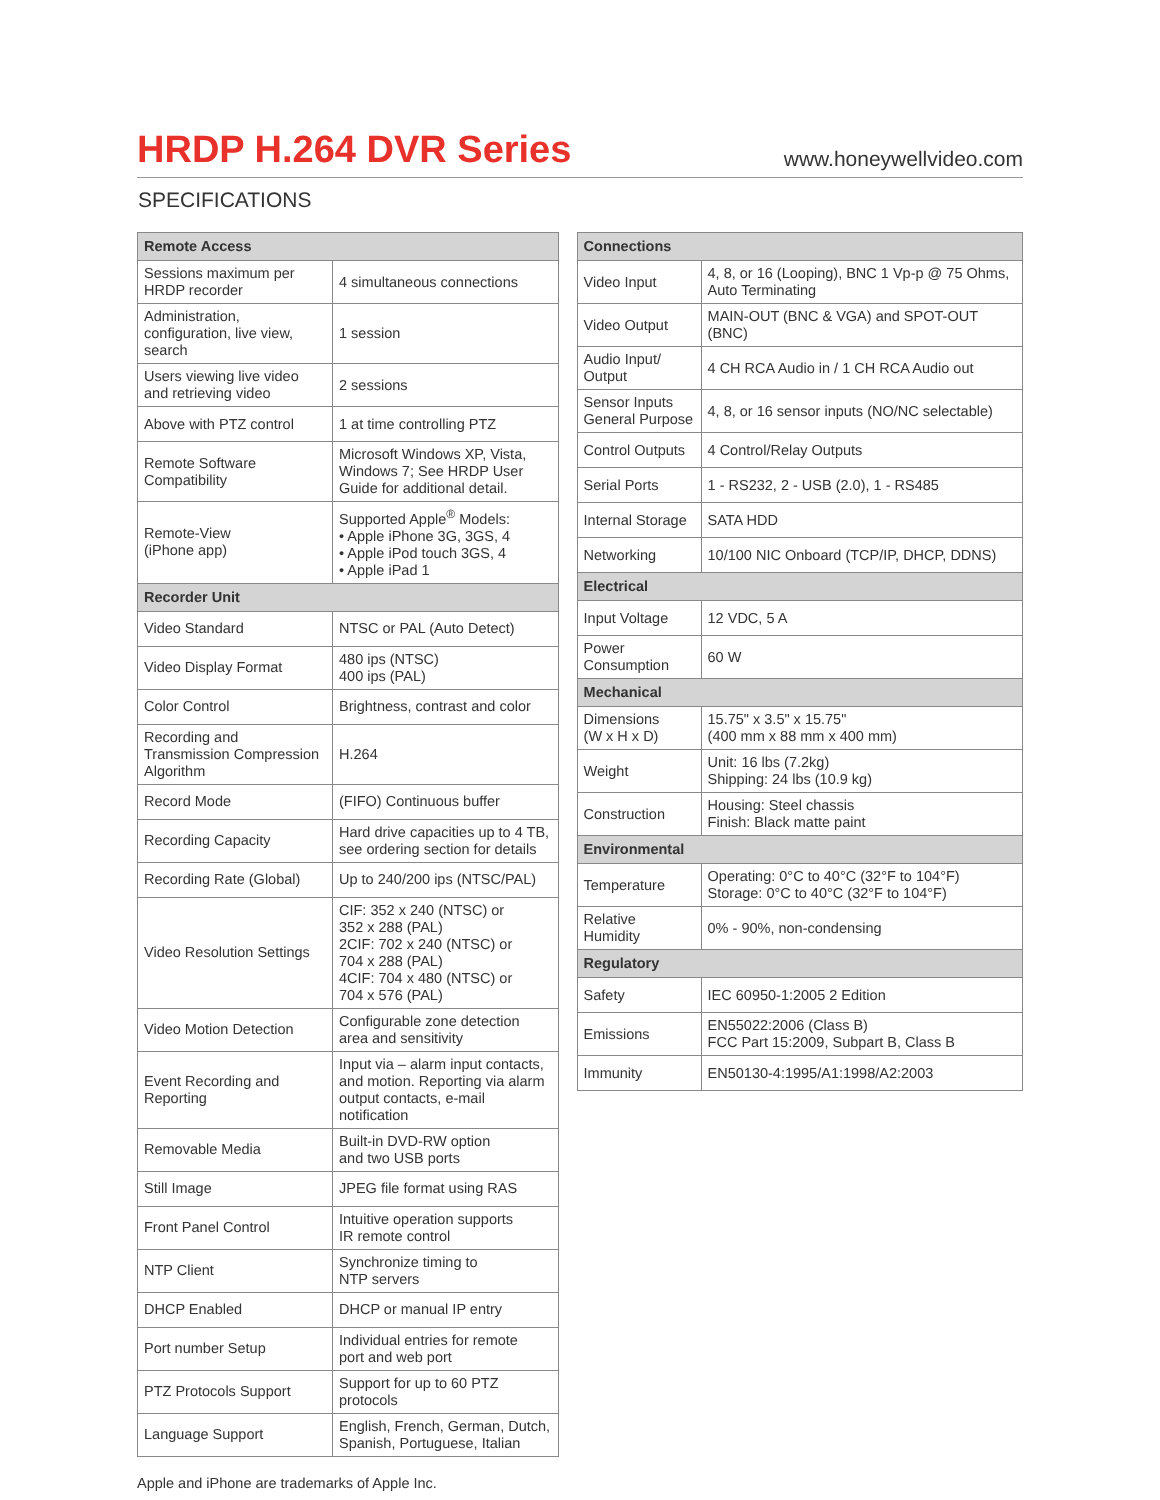HRDP H.264 DVR Series
www.honeywellvideo.com
SPECIFICATIONS
| Remote Access | |
| --- | --- |
| Sessions maximum per HRDP recorder | 4 simultaneous connections |
| Administration, configuration, live view, search | 1 session |
| Users viewing live video and retrieving video | 2 sessions |
| Above with PTZ control | 1 at time controlling PTZ |
| Remote Software Compatibility | Microsoft Windows XP, Vista, Windows 7; See HRDP User Guide for additional detail. |
| Remote-View (iPhone app) | Supported Apple<sup>®</sup> Models: • Apple iPhone 3G, 3GS, 4 • Apple iPod touch 3GS, 4 • Apple iPad 1 |
| Recorder Unit | |
| Video Standard | NTSC or PAL (Auto Detect) |
| Video Display Format | 480 ips (NTSC) 400 ips (PAL) |
| Color Control | Brightness, contrast and color |
| Recording and Transmission Compression Algorithm | H.264 |
| Record Mode | (FIFO) Continuous buffer |
| Recording Capacity | Hard drive capacities up to 4 TB, see ordering section for details |
| Recording Rate (Global) | Up to 240/200 ips (NTSC/PAL) |
| Video Resolution Settings | CIF: 352 x 240 (NTSC) or 352 x 288 (PAL) 2CIF: 702 x 240 (NTSC) or 704 x 288 (PAL) 4CIF: 704 x 480 (NTSC) or 704 x 576 (PAL) |
| Video Motion Detection | Configurable zone detection area and sensitivity |
| Event Recording and Reporting | Input via – alarm input contacts, and motion. Reporting via alarm output contacts, e-mail notification |
| Removable Media | Built-in DVD-RW option and two USB ports |
| Still Image | JPEG file format using RAS |
| Front Panel Control | Intuitive operation supports IR remote control |
| NTP Client | Synchronize timing to NTP servers |
| DHCP Enabled | DHCP or manual IP entry |
| Port number Setup | Individual entries for remote port and web port |
| PTZ Protocols Support | Support for up to 60 PTZ protocols |
| Language Support | English, French, German, Dutch, Spanish, Portuguese, Italian |
| Connections | |
| --- | --- |
| Video Input | 4, 8, or 16 (Looping), BNC 1 Vp-p @ 75 Ohms, Auto Terminating |
| Video Output | MAIN-OUT (BNC & VGA) and SPOT-OUT (BNC) |
| Audio Input/ Output | 4 CH RCA Audio in / 1 CH RCA Audio out |
| Sensor Inputs General Purpose | 4, 8, or 16 sensor inputs (NO/NC selectable) |
| Control Outputs | 4 Control/Relay Outputs |
| Serial Ports | 1 - RS232, 2 - USB (2.0), 1 - RS485 |
| Internal Storage | SATA HDD |
| Networking | 10/100 NIC Onboard (TCP/IP, DHCP, DDNS) |
| Electrical | |
| Input Voltage | 12 VDC, 5 A |
| Power Consumption | 60 W |
| Mechanical | |
| Dimensions (W x H x D) | 15.75" x 3.5" x 15.75" (400 mm x 88 mm x 400 mm) |
| Weight | Unit: 16 lbs (7.2kg) Shipping: 24 lbs (10.9 kg) |
| Construction | Housing: Steel chassis Finish: Black matte paint |
| Environmental | |
| Temperature | Operating: 0°C to 40°C (32°F to 104°F) Storage: 0°C to 40°C (32°F to 104°F) |
| Relative Humidity | 0% - 90%, non-condensing |
| Regulatory | |
| Safety | IEC 60950-1:2005 2 Edition |
| Emissions | EN55022:2006 (Class B) FCC Part 15:2009, Subpart B, Class B |
| Immunity | EN50130-4:1995/A1:1998/A2:2003 |
Apple and iPhone are trademarks of Apple Inc.